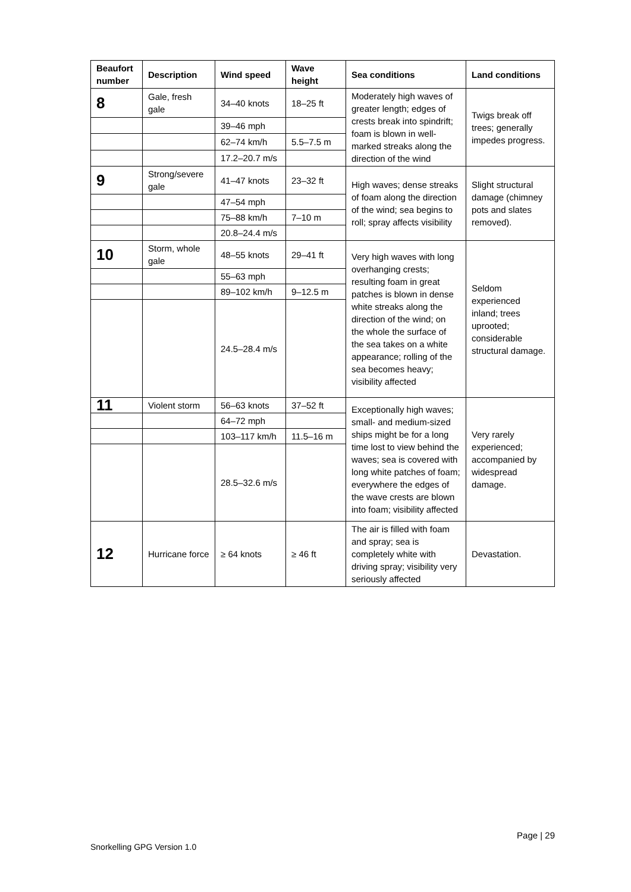| Beaufort number | Description | Wind speed | Wave height | Sea conditions | Land conditions |
| --- | --- | --- | --- | --- | --- |
| 8 | Gale, fresh gale | 34–40 knots | 18–25 ft | Moderately high waves of greater length; edges of crests break into spindrift; foam is blown in well-marked streaks along the direction of the wind | Twigs break off trees; generally impedes progress. |
| | | 39–46 mph | | | |
| | | 62–74 km/h | 5.5–7.5 m | | |
| | | 17.2–20.7 m/s | | | |
| 9 | Strong/severe gale | 41–47 knots | 23–32 ft | High waves; dense streaks of foam along the direction of the wind; sea begins to roll; spray affects visibility | Slight structural damage (chimney pots and slates removed). |
| | | 47–54 mph | | | |
| | | 75–88 km/h | 7–10 m | | |
| | | 20.8–24.4 m/s | | | |
| 10 | Storm, whole gale | 48–55 knots | 29–41 ft | Very high waves with long overhanging crests; resulting foam in great patches is blown in dense white streaks along the direction of the wind; on the whole the surface of the sea takes on a white appearance; rolling of the sea becomes heavy; visibility affected | Seldom experienced inland; trees uprooted; considerable structural damage. |
| | | 55–63 mph | | | |
| | | 89–102 km/h | 9–12.5 m | | |
| | | 24.5–28.4 m/s | | | |
| 11 | Violent storm | 56–63 knots | 37–52 ft | Exceptionally high waves; small- and medium-sized ships might be for a long time lost to view behind the waves; sea is covered with long white patches of foam; everywhere the edges of the wave crests are blown into foam; visibility affected | Very rarely experienced; accompanied by widespread damage. |
| | | 64–72 mph | | | |
| | | 103–117 km/h | 11.5–16 m | | |
| | | 28.5–32.6 m/s | | | |
| 12 | Hurricane force | ≥ 64 knots | ≥ 46 ft | The air is filled with foam and spray; sea is completely white with driving spray; visibility very seriously affected | Devastation. |
Page | 29
Snorkelling GPG Version 1.0